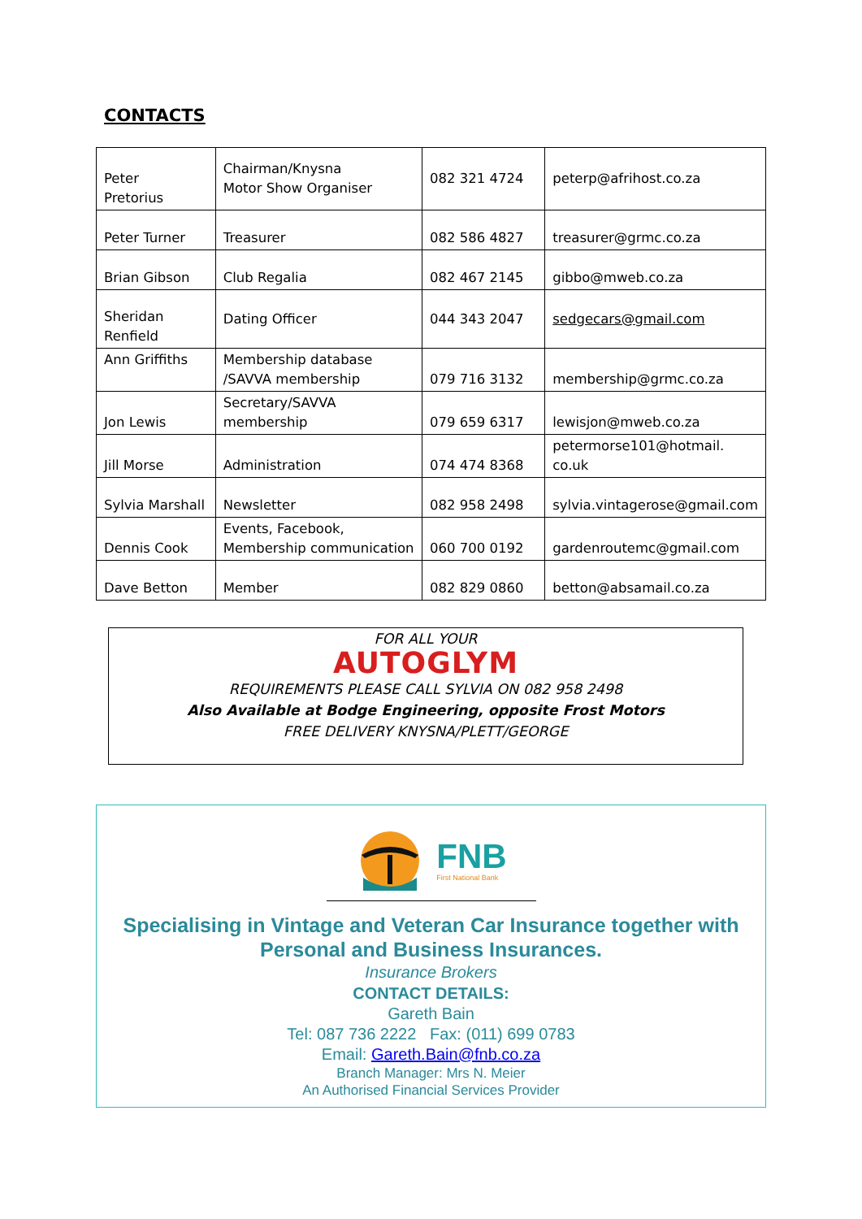CONTACTS
| Peter Pretorius | Chairman/Knysna Motor Show Organiser | 082 321 4724 | peterp@afrihost.co.za |
| Peter Turner | Treasurer | 082 586 4827 | treasurer@grmc.co.za |
| Brian Gibson | Club Regalia | 082 467 2145 | gibbo@mweb.co.za |
| Sheridan Renfield | Dating Officer | 044 343 2047 | sedgecars@gmail.com |
| Ann Griffiths | Membership database /SAVVA membership | 079 716 3132 | membership@grmc.co.za |
| Jon Lewis | Secretary/SAVVA membership | 079 659 6317 | lewisjon@mweb.co.za |
| Jill Morse | Administration | 074 474 8368 | petermorse101@hotmail. co.uk |
| Sylvia Marshall | Newsletter | 082 958 2498 | sylvia.vintagerose@gmail.com |
| Dennis Cook | Events, Facebook, Membership communication | 060 700 0192 | gardenroutemc@gmail.com |
| Dave Betton | Member | 082 829 0860 | betton@absamail.co.za |
FOR ALL YOUR
AUTOGLYM
REQUIREMENTS PLEASE CALL SYLVIA ON 082 958 2498
Also Available at Bodge Engineering, opposite Frost Motors
FREE DELIVERY KNYSNA/PLETT/GEORGE
FNB
First National Bank
Specialising in Vintage and Veteran Car Insurance together with
Personal and Business Insurances.
Insurance Brokers
CONTACT DETAILS:
Gareth Bain
Tel: 087 736 2222 Fax: (011) 699 0783
Email: Gareth.Bain@fnb.co.za
Branch Manager: Mrs N. Meier
An Authorised Financial Services Provider